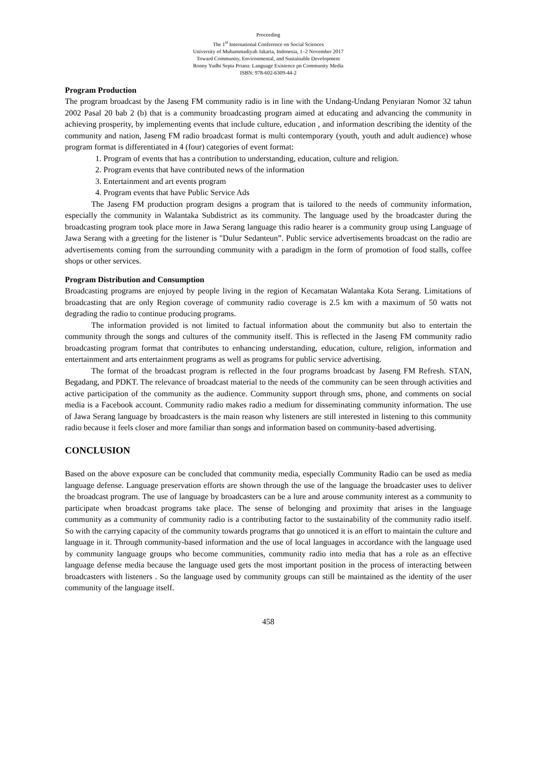Proceeding
The 1<sup>st</sup> International Conference on Social Sciences
University of Muhammadiyah Jakarta, Indonesia, 1–2 November 2017
Toward Community, Environmental, and Sustainable Development
Ronny Yudhi Septa Priana: Language Existence pn Community Media
ISBN: 978-602-6309-44-2
Program Production
The program broadcast by the Jaseng FM community radio is in line with the Undang-Undang Penyiaran Nomor 32 tahun 2002 Pasal 20 bab 2 (b) that is a community broadcasting program aimed at educating and advancing the community in achieving prosperity, by implementing events that include culture, education , and information describing the identity of the community and nation, Jaseng FM radio broadcast format is multi contemporary (youth, youth and adult audience) whose program format is differentiated in 4 (four) categories of event format:
1. Program of events that has a contribution to understanding, education, culture and religion.
2. Program events that have contributed news of the information
3. Entertainment and art events program
4. Program events that have Public Service Ads
The Jaseng FM production program designs a program that is tailored to the needs of community information, especially the community in Walantaka Subdistrict as its community. The language used by the broadcaster during the broadcasting program took place more in Jawa Serang language this radio hearer is a community group using Language of Jawa Serang with a greeting for the listener is "Dulur Sedanteun”. Public service advertisements broadcast on the radio are advertisements coming from the surrounding community with a paradigm in the form of promotion of food stalls, coffee shops or other services.
Program Distribution and Consumption
Broadcasting programs are enjoyed by people living in the region of Kecamatan Walantaka Kota Serang. Limitations of broadcasting that are only Region coverage of community radio coverage is 2.5 km with a maximum of 50 watts not degrading the radio to continue producing programs.
The information provided is not limited to factual information about the community but also to entertain the community through the songs and cultures of the community itself. This is reflected in the Jaseng FM community radio broadcasting program format that contributes to enhancing understanding, education, culture, religion, information and entertainment and arts entertainment programs as well as programs for public service advertising.
The format of the broadcast program is reflected in the four programs broadcast by Jaseng FM Refresh. STAN, Begadang, and PDKT. The relevance of broadcast material to the needs of the community can be seen through activities and active participation of the community as the audience. Community support through sms, phone, and comments on social media is a Facebook account. Community radio makes radio a medium for disseminating community information. The use of Jawa Serang language by broadcasters is the main reason why listeners are still interested in listening to this community radio because it feels closer and more familiar than songs and information based on community-based advertising.
CONCLUSION
Based on the above exposure can be concluded that community media, especially Community Radio can be used as media language defense. Language preservation efforts are shown through the use of the language the broadcaster uses to deliver the broadcast program. The use of language by broadcasters can be a lure and arouse community interest as a community to participate when broadcast programs take place. The sense of belonging and proximity that arises in the language community as a community of community radio is a contributing factor to the sustainability of the community radio itself. So with the carrying capacity of the community towards programs that go unnoticed it is an effort to maintain the culture and language in it. Through community-based information and the use of local languages in accordance with the language used by community language groups who become communities, community radio into media that has a role as an effective language defense media because the language used gets the most important position in the process of interacting between broadcasters with listeners . So the language used by community groups can still be maintained as the identity of the user community of the language itself.
458